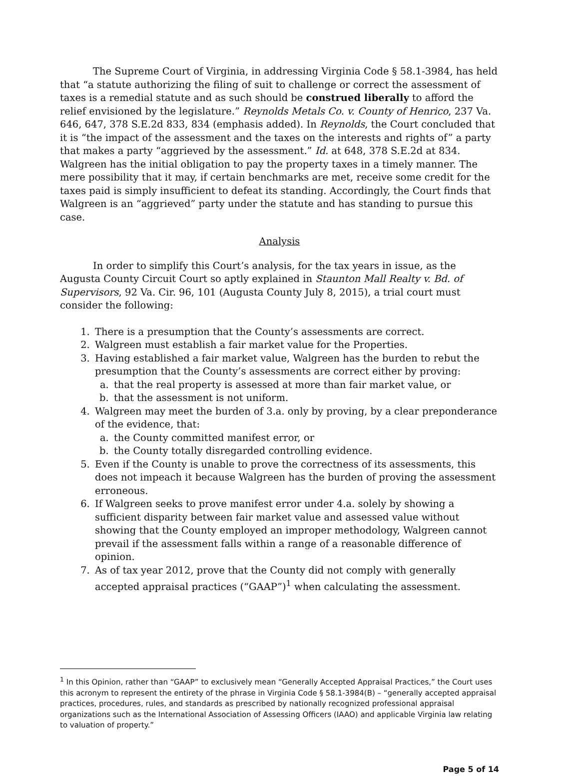The Supreme Court of Virginia, in addressing Virginia Code § 58.1-3984, has held that “a statute authorizing the filing of suit to challenge or correct the assessment of taxes is a remedial statute and as such should be construed liberally to afford the relief envisioned by the legislature.” Reynolds Metals Co. v. County of Henrico, 237 Va. 646, 647, 378 S.E.2d 833, 834 (emphasis added). In Reynolds, the Court concluded that it is “the impact of the assessment and the taxes on the interests and rights of” a party that makes a party “aggrieved by the assessment.” Id. at 648, 378 S.E.2d at 834. Walgreen has the initial obligation to pay the property taxes in a timely manner. The mere possibility that it may, if certain benchmarks are met, receive some credit for the taxes paid is simply insufficient to defeat its standing. Accordingly, the Court finds that Walgreen is an “aggrieved” party under the statute and has standing to pursue this case.
Analysis
In order to simplify this Court’s analysis, for the tax years in issue, as the Augusta County Circuit Court so aptly explained in Staunton Mall Realty v. Bd. of Supervisors, 92 Va. Cir. 96, 101 (Augusta County July 8, 2015), a trial court must consider the following:
1. There is a presumption that the County’s assessments are correct.
2. Walgreen must establish a fair market value for the Properties.
3. Having established a fair market value, Walgreen has the burden to rebut the presumption that the County’s assessments are correct either by proving:
a. that the real property is assessed at more than fair market value, or
b. that the assessment is not uniform.
4. Walgreen may meet the burden of 3.a. only by proving, by a clear preponderance of the evidence, that:
a. the County committed manifest error, or
b. the County totally disregarded controlling evidence.
5. Even if the County is unable to prove the correctness of its assessments, this does not impeach it because Walgreen has the burden of proving the assessment erroneous.
6. If Walgreen seeks to prove manifest error under 4.a. solely by showing a sufficient disparity between fair market value and assessed value without showing that the County employed an improper methodology, Walgreen cannot prevail if the assessment falls within a range of a reasonable difference of opinion.
7. As of tax year 2012, prove that the County did not comply with generally accepted appraisal practices (“GAAP”)<sup>1</sup> when calculating the assessment.
<sup>1</sup> In this Opinion, rather than “GAAP” to exclusively mean “Generally Accepted Appraisal Practices,” the Court uses this acronym to represent the entirety of the phrase in Virginia Code § 58.1-3984(B) – “generally accepted appraisal practices, procedures, rules, and standards as prescribed by nationally recognized professional appraisal organizations such as the International Association of Assessing Officers (IAAO) and applicable Virginia law relating to valuation of property.”
Page 5 of 14